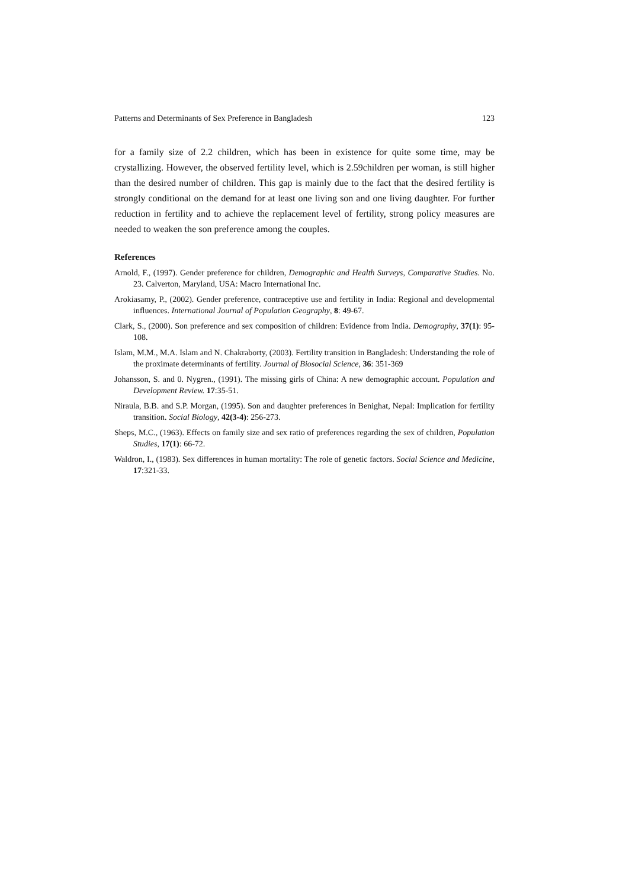Patterns and Determinants of Sex Preference in Bangladesh 123
for a family size of 2.2 children, which has been in existence for quite some time, may be crystallizing. However, the observed fertility level, which is 2.59children per woman, is still higher than the desired number of children. This gap is mainly due to the fact that the desired fertility is strongly conditional on the demand for at least one living son and one living daughter. For further reduction in fertility and to achieve the replacement level of fertility, strong policy measures are needed to weaken the son preference among the couples.
References
Arnold, F., (1997). Gender preference for children, Demographic and Health Surveys, Comparative Studies. No. 23. Calverton, Maryland, USA: Macro International Inc.
Arokiasamy, P., (2002). Gender preference, contraceptive use and fertility in India: Regional and developmental influences. International Journal of Population Geography, 8: 49-67.
Clark, S., (2000). Son preference and sex composition of children: Evidence from India. Demography, 37(1): 95-108.
Islam, M.M., M.A. Islam and N. Chakraborty, (2003). Fertility transition in Bangladesh: Understanding the role of the proximate determinants of fertility. Journal of Biosocial Science, 36: 351-369
Johansson, S. and 0. Nygren., (1991). The missing girls of China: A new demographic account. Population and Development Review. 17:35-51.
Niraula, B.B. and S.P. Morgan, (1995). Son and daughter preferences in Benighat, Nepal: Implication for fertility transition. Social Biology, 42(3-4): 256-273.
Sheps, M.C., (1963). Effects on family size and sex ratio of preferences regarding the sex of children, Population Studies, 17(1): 66-72.
Waldron, I., (1983). Sex differences in human mortality: The role of genetic factors. Social Science and Medicine, 17:321-33.